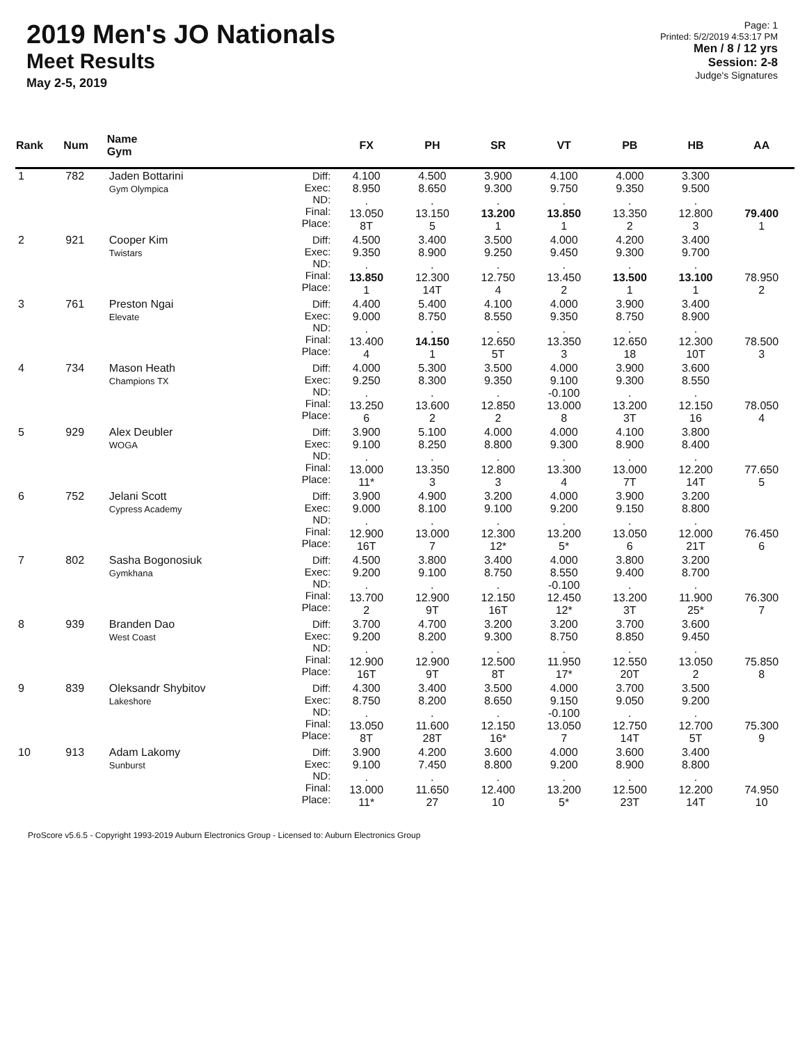2019 Men's JO Nationals
Meet Results
May 2-5, 2019
Page: 1
Printed: 5/2/2019 4:53:17 PM
Men / 8 / 12 yrs
Session: 2-8
Judge's Signatures
| Rank | Num | Name Gym | | FX | PH | SR | VT | PB | HB | AA |
| --- | --- | --- | --- | --- | --- | --- | --- | --- | --- | --- |
| 1 | 782 | Jaden Bottarini Gym Olympica | Diff: Exec: ND: Final: Place: | 4.100 8.950 . 13.050 8T | 4.500 8.650 . 13.150 5 | 3.900 9.300 . 13.200 1 | 4.100 9.750 . 13.850 1 | 4.000 9.350 . 13.350 2 | 3.300 9.500 . 12.800 3 | 79.400 1 |
| 2 | 921 | Cooper Kim Twistars | Diff: Exec: ND: Final: Place: | 4.500 9.350 . 13.850 1 | 3.400 8.900 . 12.300 14T | 3.500 9.250 . 12.750 4 | 4.000 9.450 . 13.450 2 | 4.200 9.300 . 13.500 1 | 3.400 9.700 . 13.100 1 | 78.950 2 |
| 3 | 761 | Preston Ngai Elevate | Diff: Exec: ND: Final: Place: | 4.400 9.000 . 13.400 4 | 5.400 8.750 . 14.150 1 | 4.100 8.550 . 12.650 5T | 4.000 9.350 . 13.350 3 | 3.900 8.750 . 12.650 18 | 3.400 8.900 . 12.300 10T | 78.500 3 |
| 4 | 734 | Mason Heath Champions TX | Diff: Exec: ND: Final: Place: | 4.000 9.250 . 13.250 6 | 5.300 8.300 . 13.600 2 | 3.500 9.350 . 12.850 2 | 4.000 9.100 -0.100 13.000 8 | 3.900 9.300 . 13.200 3T | 3.600 8.550 . 12.150 16 | 78.050 4 |
| 5 | 929 | Alex Deubler WOGA | Diff: Exec: ND: Final: Place: | 3.900 9.100 . 13.000 11* | 5.100 8.250 . 13.350 3 | 4.000 8.800 . 12.800 3 | 4.000 9.300 . 13.300 4 | 4.100 8.900 . 13.000 7T | 3.800 8.400 . 12.200 14T | 77.650 5 |
| 6 | 752 | Jelani Scott Cypress Academy | Diff: Exec: ND: Final: Place: | 3.900 9.000 . 12.900 16T | 4.900 8.100 . 13.000 7 | 3.200 9.100 . 12.300 12* | 4.000 9.200 . 13.200 5* | 3.900 9.150 . 13.050 6 | 3.200 8.800 . 12.000 21T | 76.450 6 |
| 7 | 802 | Sasha Bogonosiuk Gymkhana | Diff: Exec: ND: Final: Place: | 4.500 9.200 . 13.700 2 | 3.800 9.100 . 12.900 9T | 3.400 8.750 . 12.150 16T | 4.000 8.550 -0.100 12.450 12* | 3.800 9.400 . 13.200 3T | 3.200 8.700 . 11.900 25* | 76.300 7 |
| 8 | 939 | Branden Dao West Coast | Diff: Exec: ND: Final: Place: | 3.700 9.200 . 12.900 16T | 4.700 8.200 . 12.900 9T | 3.200 9.300 . 12.500 8T | 3.200 8.750 . 11.950 17* | 3.700 8.850 . 12.550 20T | 3.600 9.450 . 13.050 2 | 75.850 8 |
| 9 | 839 | Oleksandr Shybitov Lakeshore | Diff: Exec: ND: Final: Place: | 4.300 8.750 . 13.050 8T | 3.400 8.200 . 11.600 28T | 3.500 8.650 . 12.150 16* | 4.000 9.150 -0.100 13.050 7 | 3.700 9.050 . 12.750 14T | 3.500 9.200 . 12.700 5T | 75.300 9 |
| 10 | 913 | Adam Lakomy Sunburst | Diff: Exec: ND: Final: Place: | 3.900 9.100 . 13.000 11* | 4.200 7.450 . 11.650 27 | 3.600 8.800 . 12.400 10 | 4.000 9.200 . 13.200 5* | 3.600 8.900 . 12.500 23T | 3.400 8.800 . 12.200 14T | 74.950 10 |
ProScore v5.6.5 - Copyright 1993-2019 Auburn Electronics Group - Licensed to: Auburn Electronics Group